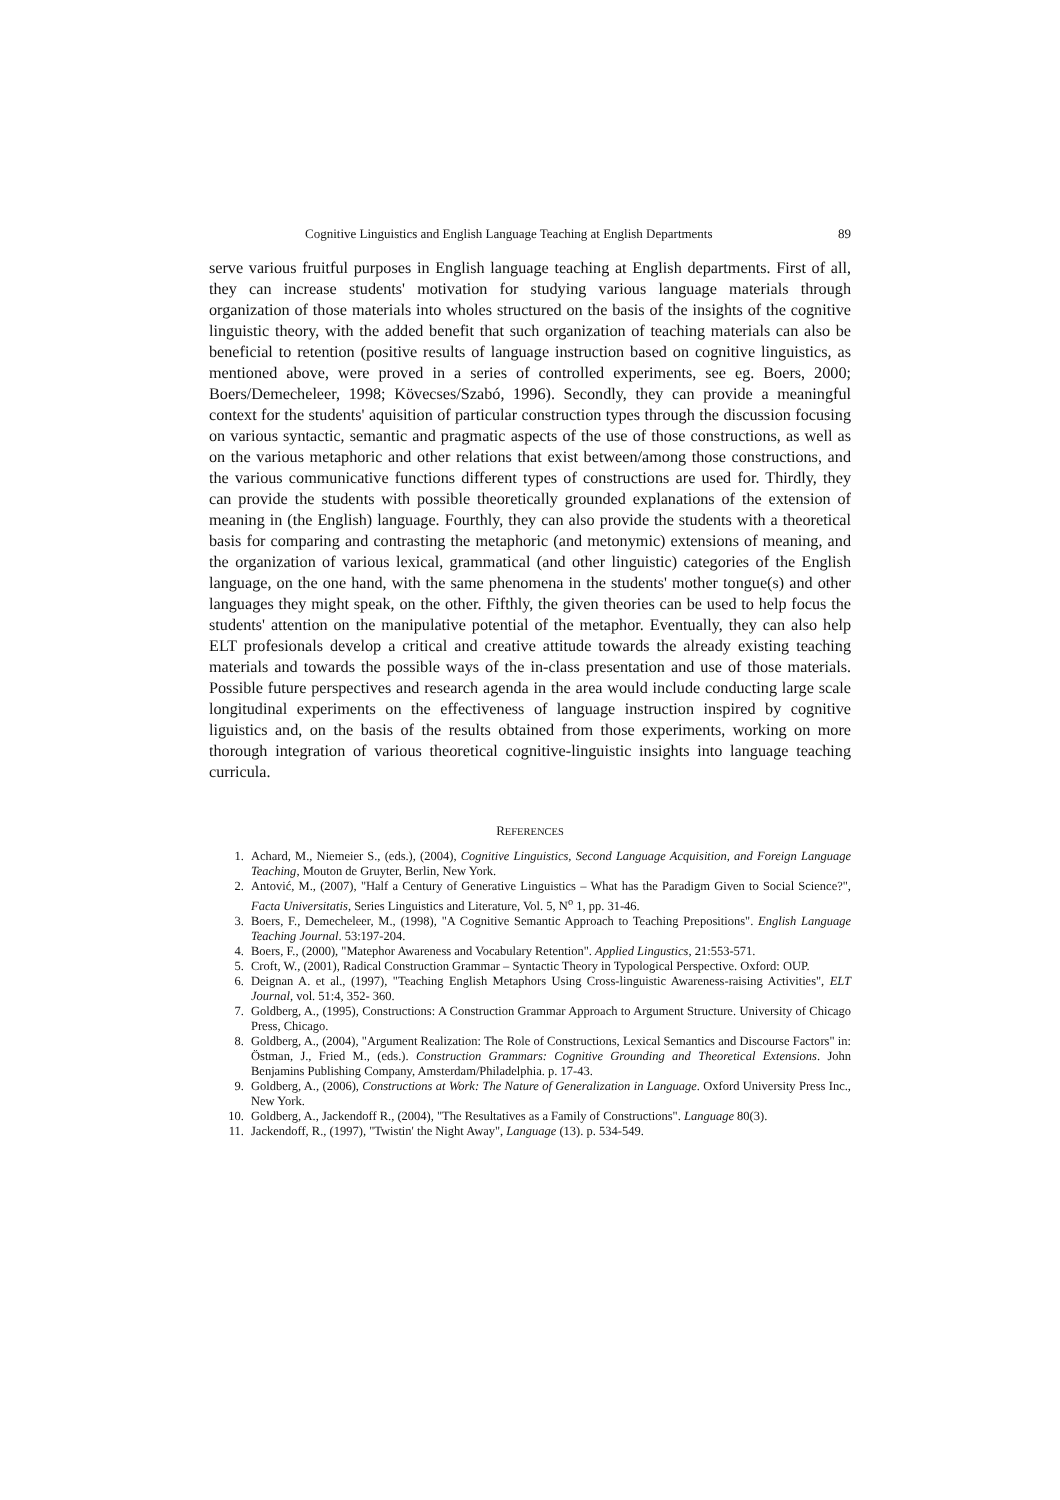Cognitive Linguistics and English Language Teaching at English Departments 89
serve various fruitful purposes in English language teaching at English departments. First of all, they can increase students' motivation for studying various language materials through organization of those materials into wholes structured on the basis of the insights of the cognitive linguistic theory, with the added benefit that such organization of teaching materials can also be beneficial to retention (positive results of language instruction based on cognitive linguistics, as mentioned above, were proved in a series of controlled experiments, see eg. Boers, 2000; Boers/Demecheleer, 1998; Kövecses/Szabó, 1996). Secondly, they can provide a meaningful context for the students' aquisition of particular construction types through the discussion focusing on various syntactic, semantic and pragmatic aspects of the use of those constructions, as well as on the various metaphoric and other relations that exist between/among those constructions, and the various communicative functions different types of constructions are used for. Thirdly, they can provide the students with possible theoretically grounded explanations of the extension of meaning in (the English) language. Fourthly, they can also provide the students with a theoretical basis for comparing and contrasting the metaphoric (and metonymic) extensions of meaning, and the organization of various lexical, grammatical (and other linguistic) categories of the English language, on the one hand, with the same phenomena in the students' mother tongue(s) and other languages they might speak, on the other. Fifthly, the given theories can be used to help focus the students' attention on the manipulative potential of the metaphor. Eventually, they can also help ELT profesionals develop a critical and creative attitude towards the already existing teaching materials and towards the possible ways of the in-class presentation and use of those materials. Possible future perspectives and research agenda in the area would include conducting large scale longitudinal experiments on the effectiveness of language instruction inspired by cognitive liguistics and, on the basis of the results obtained from those experiments, working on more thorough integration of various theoretical cognitive-linguistic insights into language teaching curricula.
REFERENCES
1. Achard, M., Niemeier S., (eds.), (2004), Cognitive Linguistics, Second Language Acquisition, and Foreign Language Teaching, Mouton de Gruyter, Berlin, New York.
2. Antović, M., (2007), "Half a Century of Generative Linguistics – What has the Paradigm Given to Social Science?", Facta Universitatis, Series Linguistics and Literature, Vol. 5, N<sup>o</sup> 1, pp. 31-46.
3. Boers, F., Demecheleer, M., (1998), "A Cognitive Semantic Approach to Teaching Prepositions". English Language Teaching Journal. 53:197-204.
4. Boers, F., (2000), "Matephor Awareness and Vocabulary Retention". Applied Lingustics, 21:553-571.
5. Croft, W., (2001), Radical Construction Grammar – Syntactic Theory in Typological Perspective. Oxford: OUP.
6. Deignan A. et al., (1997), "Teaching English Metaphors Using Cross-linguistic Awareness-raising Activities", ELT Journal, vol. 51:4, 352- 360.
7. Goldberg, A., (1995), Constructions: A Construction Grammar Approach to Argument Structure. University of Chicago Press, Chicago.
8. Goldberg, A., (2004), "Argument Realization: The Role of Constructions, Lexical Semantics and Discourse Factors" in: Östman, J., Fried M., (eds.). Construction Grammars: Cognitive Grounding and Theoretical Extensions. John Benjamins Publishing Company, Amsterdam/Philadelphia. p. 17-43.
9. Goldberg, A., (2006), Constructions at Work: The Nature of Generalization in Language. Oxford University Press Inc., New York.
10. Goldberg, A., Jackendoff R., (2004), "The Resultatives as a Family of Constructions". Language 80(3).
11. Jackendoff, R., (1997), "Twistin' the Night Away", Language (13). p. 534-549.